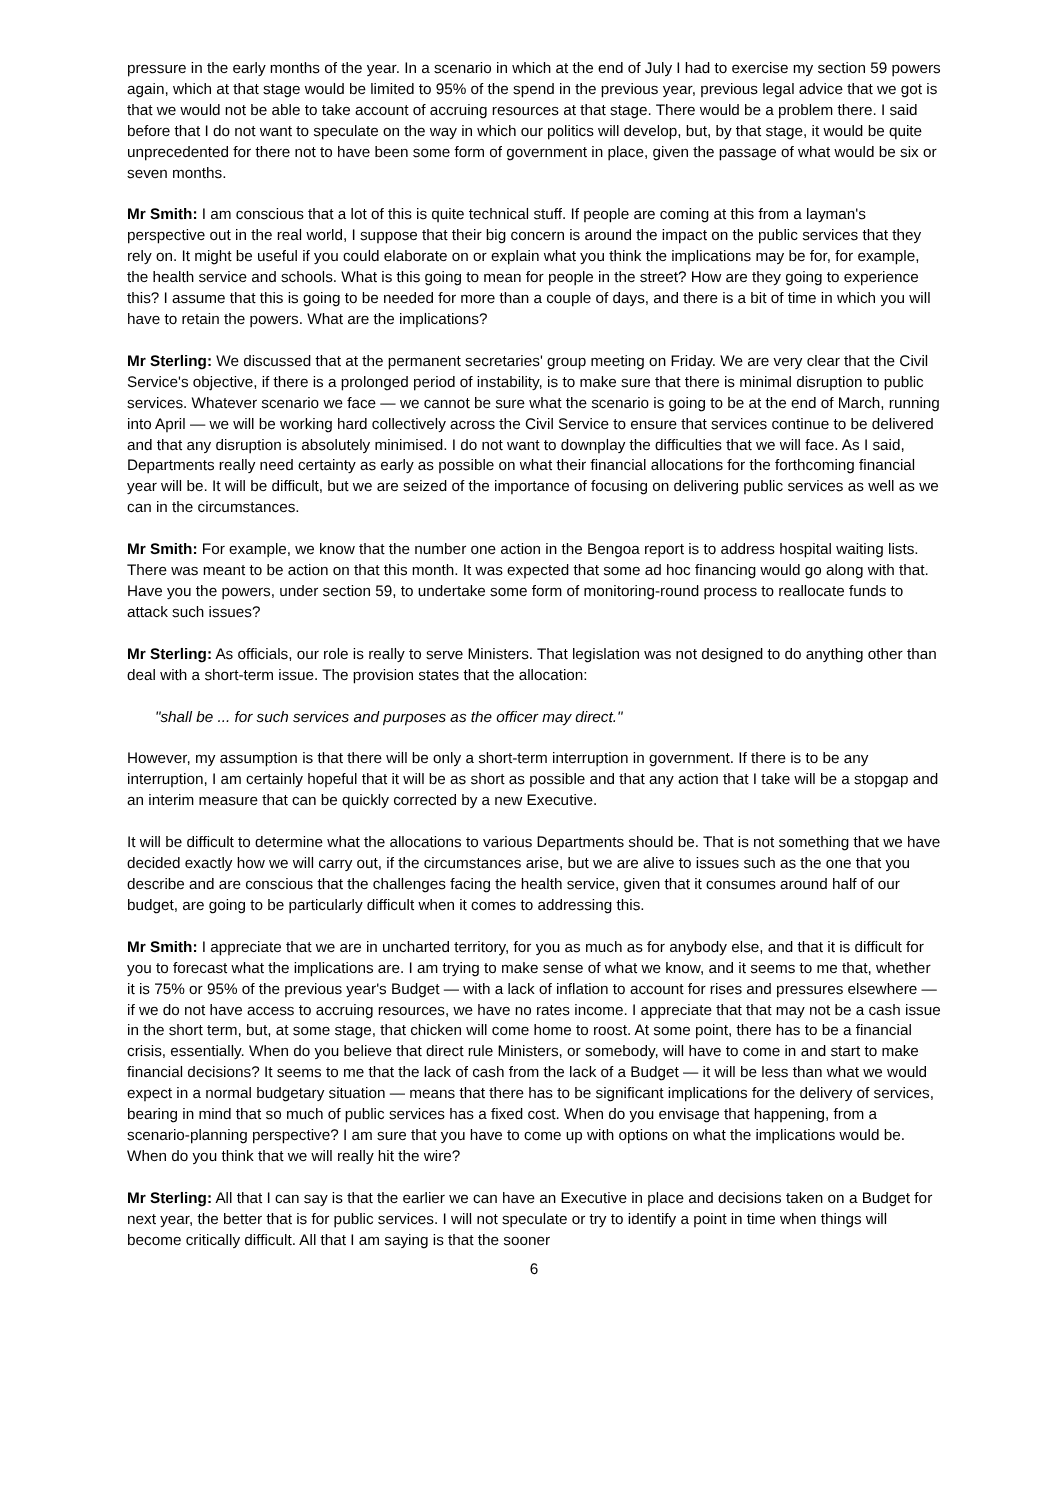pressure in the early months of the year. In a scenario in which at the end of July I had to exercise my section 59 powers again, which at that stage would be limited to 95% of the spend in the previous year, previous legal advice that we got is that we would not be able to take account of accruing resources at that stage. There would be a problem there. I said before that I do not want to speculate on the way in which our politics will develop, but, by that stage, it would be quite unprecedented for there not to have been some form of government in place, given the passage of what would be six or seven months.
Mr Smith: I am conscious that a lot of this is quite technical stuff. If people are coming at this from a layman's perspective out in the real world, I suppose that their big concern is around the impact on the public services that they rely on. It might be useful if you could elaborate on or explain what you think the implications may be for, for example, the health service and schools. What is this going to mean for people in the street? How are they going to experience this? I assume that this is going to be needed for more than a couple of days, and there is a bit of time in which you will have to retain the powers. What are the implications?
Mr Sterling: We discussed that at the permanent secretaries' group meeting on Friday. We are very clear that the Civil Service's objective, if there is a prolonged period of instability, is to make sure that there is minimal disruption to public services. Whatever scenario we face — we cannot be sure what the scenario is going to be at the end of March, running into April — we will be working hard collectively across the Civil Service to ensure that services continue to be delivered and that any disruption is absolutely minimised. I do not want to downplay the difficulties that we will face. As I said, Departments really need certainty as early as possible on what their financial allocations for the forthcoming financial year will be. It will be difficult, but we are seized of the importance of focusing on delivering public services as well as we can in the circumstances.
Mr Smith: For example, we know that the number one action in the Bengoa report is to address hospital waiting lists. There was meant to be action on that this month. It was expected that some ad hoc financing would go along with that. Have you the powers, under section 59, to undertake some form of monitoring-round process to reallocate funds to attack such issues?
Mr Sterling: As officials, our role is really to serve Ministers. That legislation was not designed to do anything other than deal with a short-term issue. The provision states that the allocation:
"shall be ... for such services and purposes as the officer may direct."
However, my assumption is that there will be only a short-term interruption in government. If there is to be any interruption, I am certainly hopeful that it will be as short as possible and that any action that I take will be a stopgap and an interim measure that can be quickly corrected by a new Executive.
It will be difficult to determine what the allocations to various Departments should be. That is not something that we have decided exactly how we will carry out, if the circumstances arise, but we are alive to issues such as the one that you describe and are conscious that the challenges facing the health service, given that it consumes around half of our budget, are going to be particularly difficult when it comes to addressing this.
Mr Smith: I appreciate that we are in uncharted territory, for you as much as for anybody else, and that it is difficult for you to forecast what the implications are. I am trying to make sense of what we know, and it seems to me that, whether it is 75% or 95% of the previous year's Budget — with a lack of inflation to account for rises and pressures elsewhere — if we do not have access to accruing resources, we have no rates income. I appreciate that that may not be a cash issue in the short term, but, at some stage, that chicken will come home to roost. At some point, there has to be a financial crisis, essentially. When do you believe that direct rule Ministers, or somebody, will have to come in and start to make financial decisions? It seems to me that the lack of cash from the lack of a Budget — it will be less than what we would expect in a normal budgetary situation — means that there has to be significant implications for the delivery of services, bearing in mind that so much of public services has a fixed cost. When do you envisage that happening, from a scenario-planning perspective? I am sure that you have to come up with options on what the implications would be. When do you think that we will really hit the wire?
Mr Sterling: All that I can say is that the earlier we can have an Executive in place and decisions taken on a Budget for next year, the better that is for public services. I will not speculate or try to identify a point in time when things will become critically difficult. All that I am saying is that the sooner
6